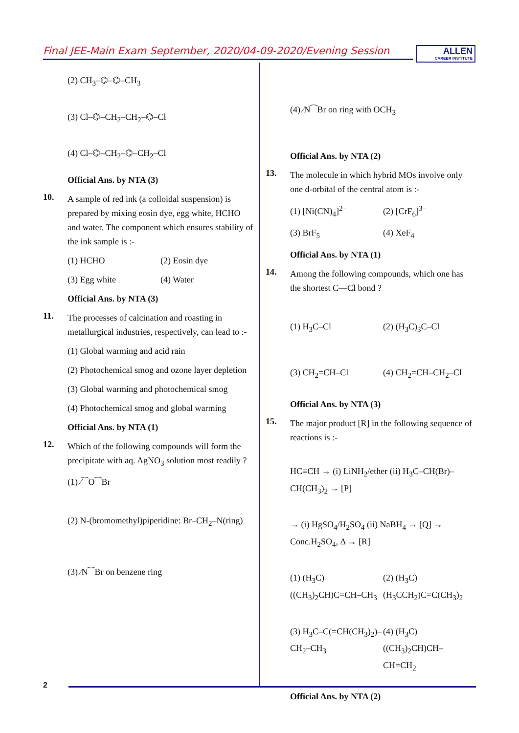Final JEE-Main Exam September, 2020/04-09-2020/Evening Session
ALLEN
CAREER INSTITUTE
(2) CH<sub>3</sub>–⌬–⌬–CH<sub>3</sub>
(3) Cl–⌬–CH<sub>2</sub>–CH<sub>2</sub>–⌬–Cl
(4) Cl–⌬–CH<sub>2</sub>–⌬–CH<sub>2</sub>–Cl
Official Ans. by NTA (3)
10.
A sample of red ink (a colloidal suspension) is prepared by mixing eosin dye, egg white, HCHO and water. The component which ensures stability of the ink sample is :-
(1) HCHO (2) Eosin dye
(3) Egg white (4) Water
Official Ans. by NTA (3)
11.
The processes of calcination and roasting in metallurgical industries, respectively, can lead to :-
(1) Global warming and acid rain
(2) Photochemical smog and ozone layer depletion
(3) Global warming and photochemical smog
(4) Photochemical smog and global warming
Official Ans. by NTA (1)
12.
Which of the following compounds will form the precipitate with aq. AgNO<sub>3</sub> solution most readily ?
(1) ⁄⁀O⁀Br
(2) N-(bromomethyl)piperidine: Br–CH<sub>2</sub>–N(ring)
(3) ⁄N⁀Br on benzene ring
(4) ⁄N⁀Br on ring with OCH<sub>3</sub>
Official Ans. by NTA (2)
13.
The molecule in which hybrid MOs involve only one d-orbital of the central atom is :-
(1) [Ni(CN)<sub>4</sub>]<sup>2–</sup> (2) [CrF<sub>6</sub>]<sup>3–</sup>
(3) BrF<sub>5</sub> (4) XeF<sub>4</sub>
Official Ans. by NTA (1)
14.
Among the following compounds, which one has the shortest C—Cl bond ?
(1) H<sub>3</sub>C–Cl (2) (H<sub>3</sub>C)<sub>3</sub>C–Cl
(3) CH<sub>2</sub>=CH–Cl (4) CH<sub>2</sub>=CH–CH<sub>2</sub>–Cl
Official Ans. by NTA (3)
15.
The major product [R] in the following sequence of reactions is :-
HC≡CH → (i) LiNH<sub>2</sub>/ether (ii) H<sub>3</sub>C–CH(Br)–CH(CH<sub>3</sub>)<sub>2</sub> → [P]
→ (i) HgSO<sub>4</sub>/H<sub>2</sub>SO<sub>4</sub> (ii) NaBH<sub>4</sub> → [Q] → Conc.H<sub>2</sub>SO<sub>4</sub>, Δ → [R]
(1) (H<sub>3</sub>C)((CH<sub>3</sub>)<sub>2</sub>CH)C=CH–CH<sub>3</sub> (2) (H<sub>3</sub>C)(H<sub>3</sub>CCH<sub>2</sub>)C=C(CH<sub>3</sub>)<sub>2</sub>
(3) H<sub>3</sub>C–C(=CH(CH<sub>3</sub>)<sub>2</sub>)–CH<sub>2</sub>–CH<sub>3</sub> (4) (H<sub>3</sub>C)((CH<sub>3</sub>)<sub>2</sub>CH)CH–CH=CH<sub>2</sub>
Official Ans. by NTA (2)
2